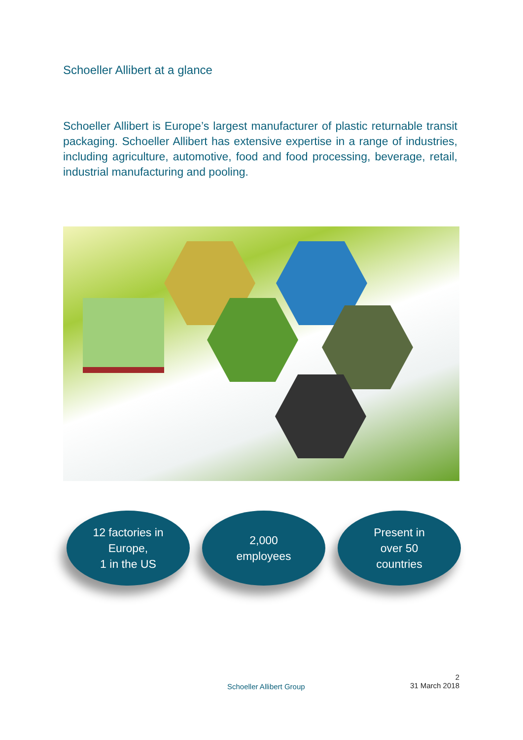Schoeller Allibert at a glance
Schoeller Allibert is Europe’s largest manufacturer of plastic returnable transit packaging. Schoeller Allibert has extensive expertise in a range of industries, including agriculture, automotive, food and food processing, beverage, retail, industrial manufacturing and pooling.
12 factories in
Europe,
1 in the US
2,000
employees
Present in
over 50
countries
Schoeller Allibert Group
2
31 March 2018